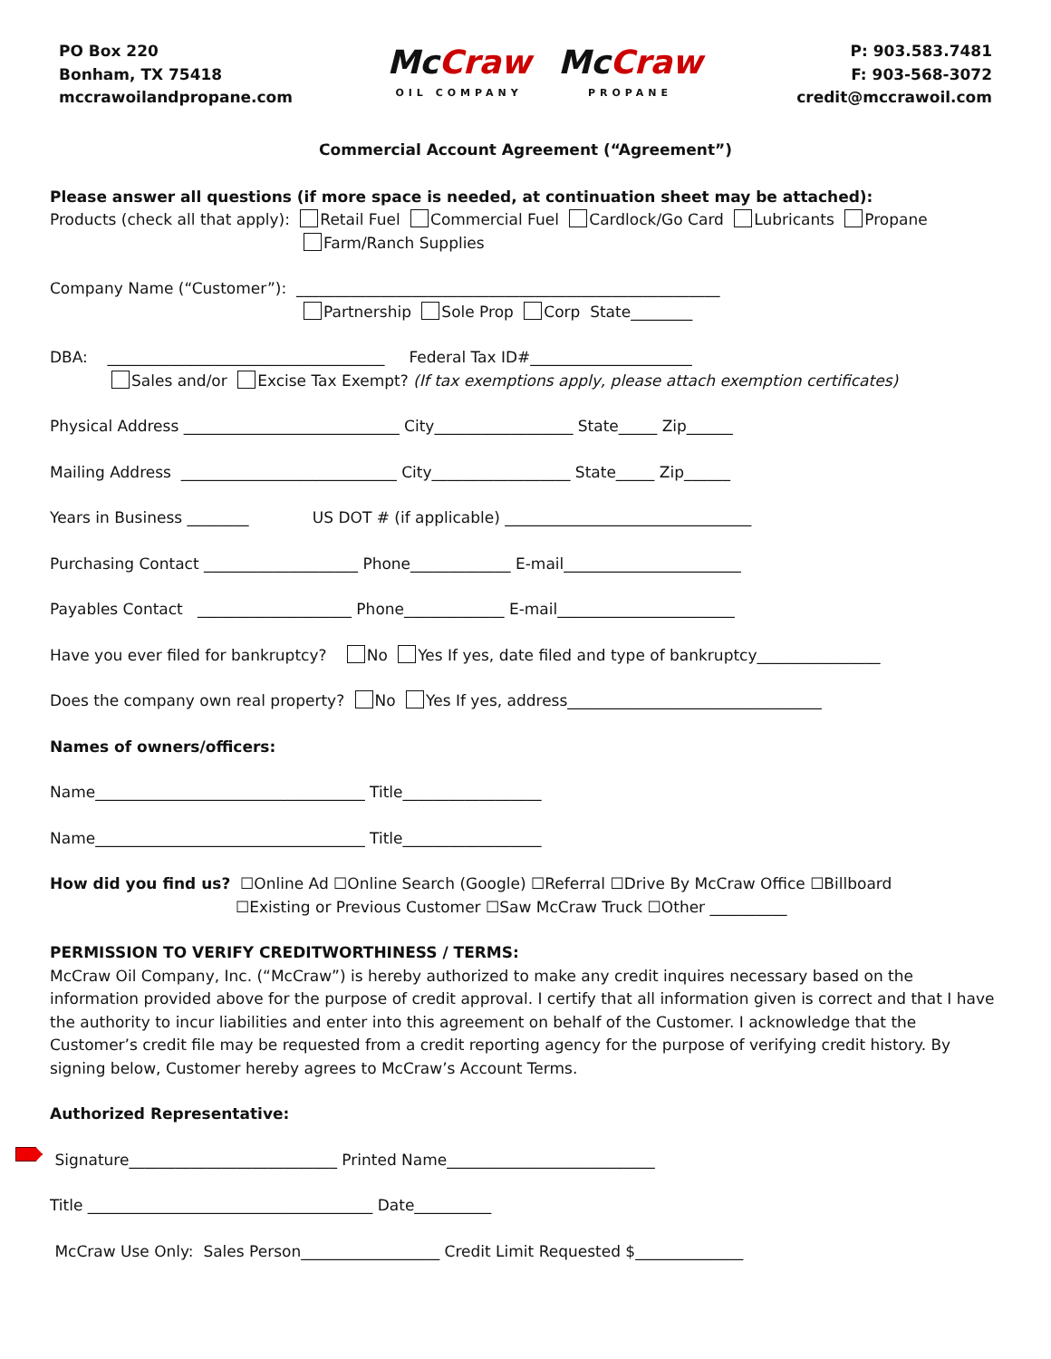PO Box 220
Bonham, TX 75418
mccrawoilandpropane.com
Mc Craw
OIL COMPANY
Mc Craw
PROPANE
P: 903.583.7481
F: 903-568-3072
credit@mccrawoil.com
Commercial Account Agreement (“Agreement”)
Please answer all questions (if more space is needed, at continuation sheet may be attached):
Products (check all that apply): Retail Fuel Commercial Fuel Cardlock/Go Card Lubricants Propane
Farm/Ranch Supplies
Company Name (“Customer”): _______________________________________________________
Partnership Sole Prop Corp State________
DBA: ____________________________________ Federal Tax ID#_____________________
Sales and/or Excise Tax Exempt? (If tax exemptions apply, please attach exemption certificates)
Physical Address ____________________________ City__________________ State_____ Zip______
Mailing Address ____________________________ City__________________ State_____ Zip______
Years in Business ________ US DOT # (if applicable) ________________________________
Purchasing Contact ____________________ Phone_____________ E-mail_______________________
Payables Contact ____________________ Phone_____________ E-mail_______________________
Have you ever filed for bankruptcy? No Yes If yes, date filed and type of bankruptcy________________
Does the company own real property? No Yes If yes, address_________________________________
Names of owners/officers:
Name___________________________________ Title__________________
Name___________________________________ Title__________________
How did you find us? ☐Online Ad ☐Online Search (Google) ☐Referral ☐Drive By McCraw Office ☐Billboard
☐Existing or Previous Customer ☐Saw McCraw Truck ☐Other __________
PERMISSION TO VERIFY CREDITWORTHINESS / TERMS:
McCraw Oil Company, Inc. (“McCraw”) is hereby authorized to make any credit inquires necessary based on the information provided above for the purpose of credit approval. I certify that all information given is correct and that I have the authority to incur liabilities and enter into this agreement on behalf of the Customer. I acknowledge that the Customer’s credit file may be requested from a credit reporting agency for the purpose of verifying credit history. By signing below, Customer hereby agrees to McCraw’s Account Terms.
Authorized Representative:
Signature___________________________ Printed Name___________________________
Title _____________________________________ Date__________
McCraw Use Only: Sales Person__________________ Credit Limit Requested $______________